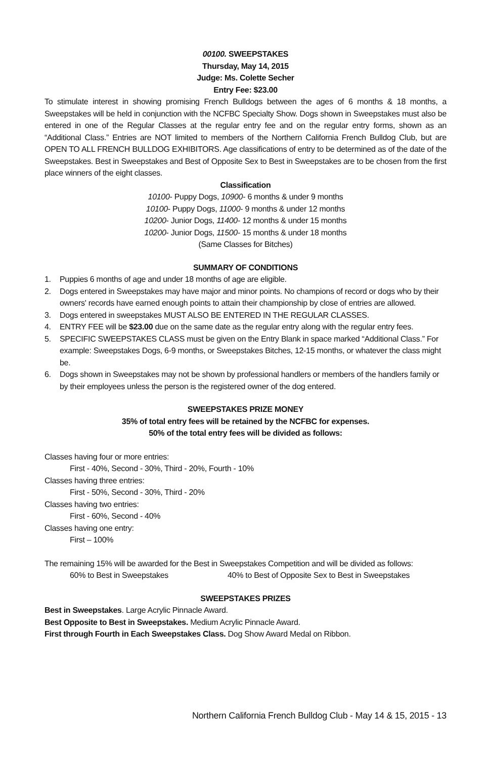00100. SWEEPSTAKES
Thursday, May 14, 2015
Judge: Ms. Colette Secher
Entry Fee: $23.00
To stimulate interest in showing promising French Bulldogs between the ages of 6 months & 18 months, a Sweepstakes will be held in conjunction with the NCFBC Specialty Show. Dogs shown in Sweepstakes must also be entered in one of the Regular Classes at the regular entry fee and on the regular entry forms, shown as an “Additional Class.” Entries are NOT limited to members of the Northern California French Bulldog Club, but are OPEN TO ALL FRENCH BULLDOG EXHIBITORS. Age classifications of entry to be determined as of the date of the Sweepstakes. Best in Sweepstakes and Best of Opposite Sex to Best in Sweepstakes are to be chosen from the first place winners of the eight classes.
Classification
10100- Puppy Dogs, 10900- 6 months & under 9 months
10100- Puppy Dogs, 11000- 9 months & under 12 months
10200- Junior Dogs, 11400- 12 months & under 15 months
10200- Junior Dogs, 11500- 15 months & under 18 months
(Same Classes for Bitches)
SUMMARY OF CONDITIONS
1. Puppies 6 months of age and under 18 months of age are eligible.
2. Dogs entered in Sweepstakes may have major and minor points. No champions of record or dogs who by their owners' records have earned enough points to attain their championship by close of entries are allowed.
3. Dogs entered in sweepstakes MUST ALSO BE ENTERED IN THE REGULAR CLASSES.
4. ENTRY FEE will be $23.00 due on the same date as the regular entry along with the regular entry fees.
5. SPECIFIC SWEEPSTAKES CLASS must be given on the Entry Blank in space marked “Additional Class.” For example: Sweepstakes Dogs, 6-9 months, or Sweepstakes Bitches, 12-15 months, or whatever the class might be.
6. Dogs shown in Sweepstakes may not be shown by professional handlers or members of the handlers family or by their employees unless the person is the registered owner of the dog entered.
SWEEPSTAKES PRIZE MONEY
35% of total entry fees will be retained by the NCFBC for expenses.
50% of the total entry fees will be divided as follows:
Classes having four or more entries:
First - 40%, Second - 30%, Third - 20%, Fourth - 10%
Classes having three entries:
First - 50%, Second - 30%, Third - 20%
Classes having two entries:
First - 60%, Second - 40%
Classes having one entry:
First – 100%
The remaining 15% will be awarded for the Best in Sweepstakes Competition and will be divided as follows:
60% to Best in Sweepstakes 40% to Best of Opposite Sex to Best in Sweepstakes
SWEEPSTAKES PRIZES
Best in Sweepstakes. Large Acrylic Pinnacle Award.
Best Opposite to Best in Sweepstakes. Medium Acrylic Pinnacle Award.
First through Fourth in Each Sweepstakes Class. Dog Show Award Medal on Ribbon.
Northern California French Bulldog Club - May 14 & 15, 2015 - 13